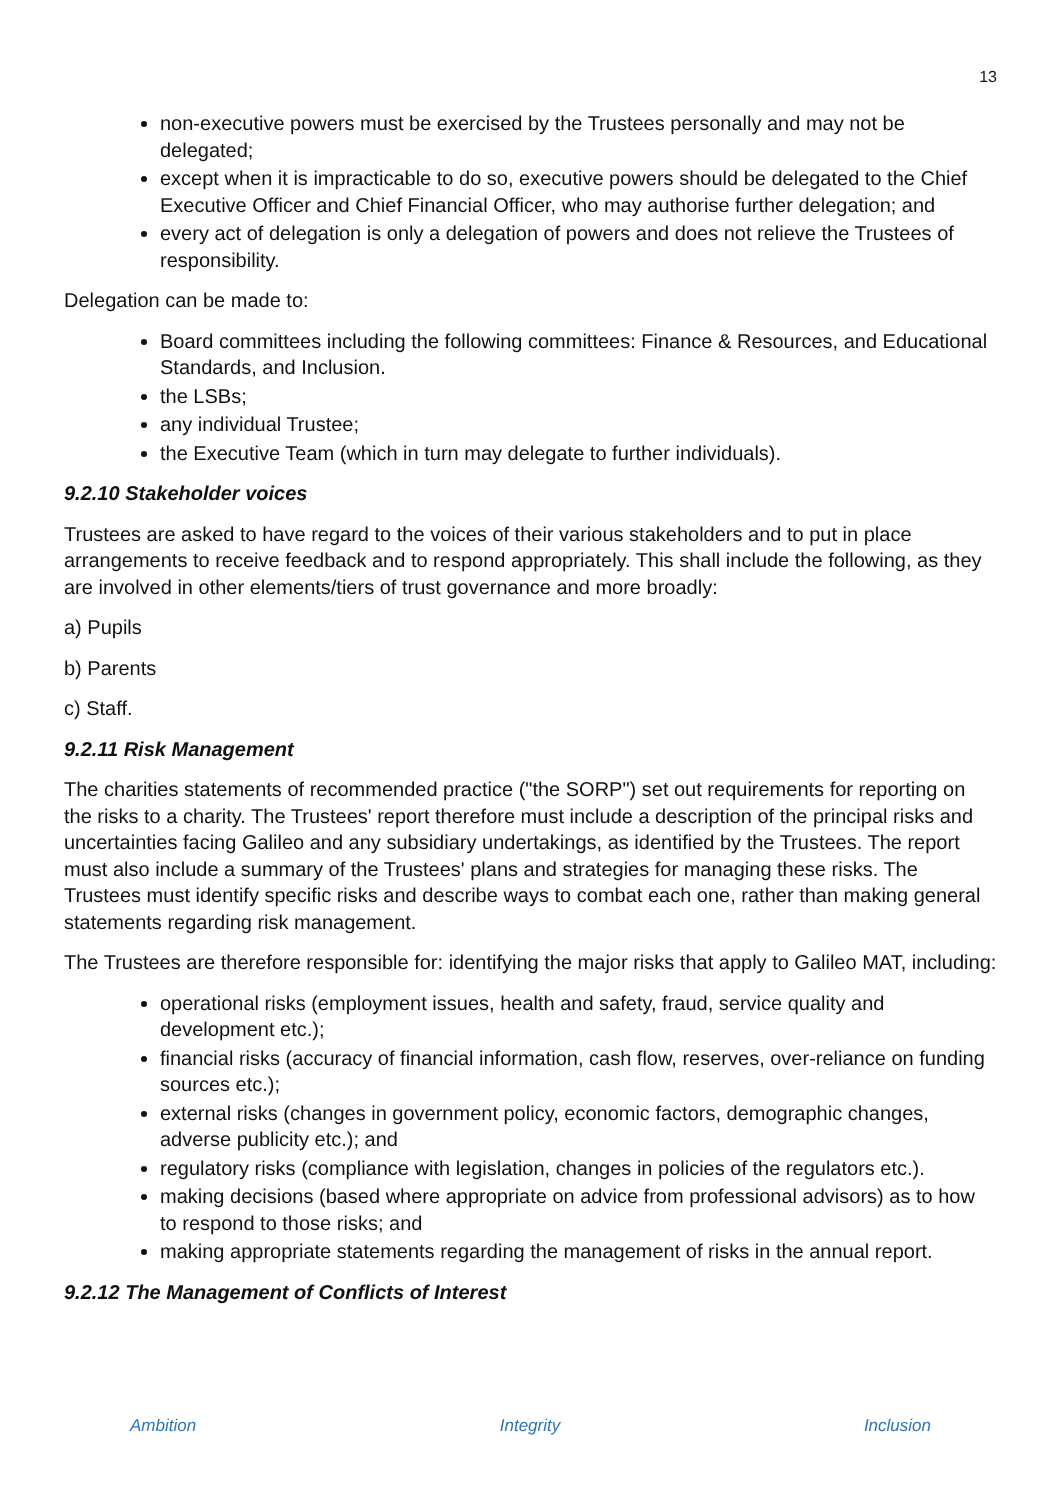13
non-executive powers must be exercised by the Trustees personally and may not be delegated;
except when it is impracticable to do so, executive powers should be delegated to the Chief Executive Officer and Chief Financial Officer, who may authorise further delegation; and
every act of delegation is only a delegation of powers and does not relieve the Trustees of responsibility.
Delegation can be made to:
Board committees including the following committees: Finance & Resources, and Educational Standards, and Inclusion.
the LSBs;
any individual Trustee;
the Executive Team (which in turn may delegate to further individuals).
9.2.10 Stakeholder voices
Trustees are asked to have regard to the voices of their various stakeholders and to put in place arrangements to receive feedback and to respond appropriately. This shall include the following, as they are involved in other elements/tiers of trust governance and more broadly:
a) Pupils
b) Parents
c) Staff.
9.2.11 Risk Management
The charities statements of recommended practice ("the SORP") set out requirements for reporting on the risks to a charity. The Trustees' report therefore must include a description of the principal risks and uncertainties facing Galileo and any subsidiary undertakings, as identified by the Trustees. The report must also include a summary of the Trustees' plans and strategies for managing these risks. The Trustees must identify specific risks and describe ways to combat each one, rather than making general statements regarding risk management.
The Trustees are therefore responsible for: identifying the major risks that apply to Galileo MAT, including:
operational risks (employment issues, health and safety, fraud, service quality and development etc.);
financial risks (accuracy of financial information, cash flow, reserves, over-reliance on funding sources etc.);
external risks (changes in government policy, economic factors, demographic changes, adverse publicity etc.); and
regulatory risks (compliance with legislation, changes in policies of the regulators etc.).
making decisions (based where appropriate on advice from professional advisors) as to how to respond to those risks; and
making appropriate statements regarding the management of risks in the annual report.
9.2.12 The Management of Conflicts of Interest
Ambition Integrity Inclusion